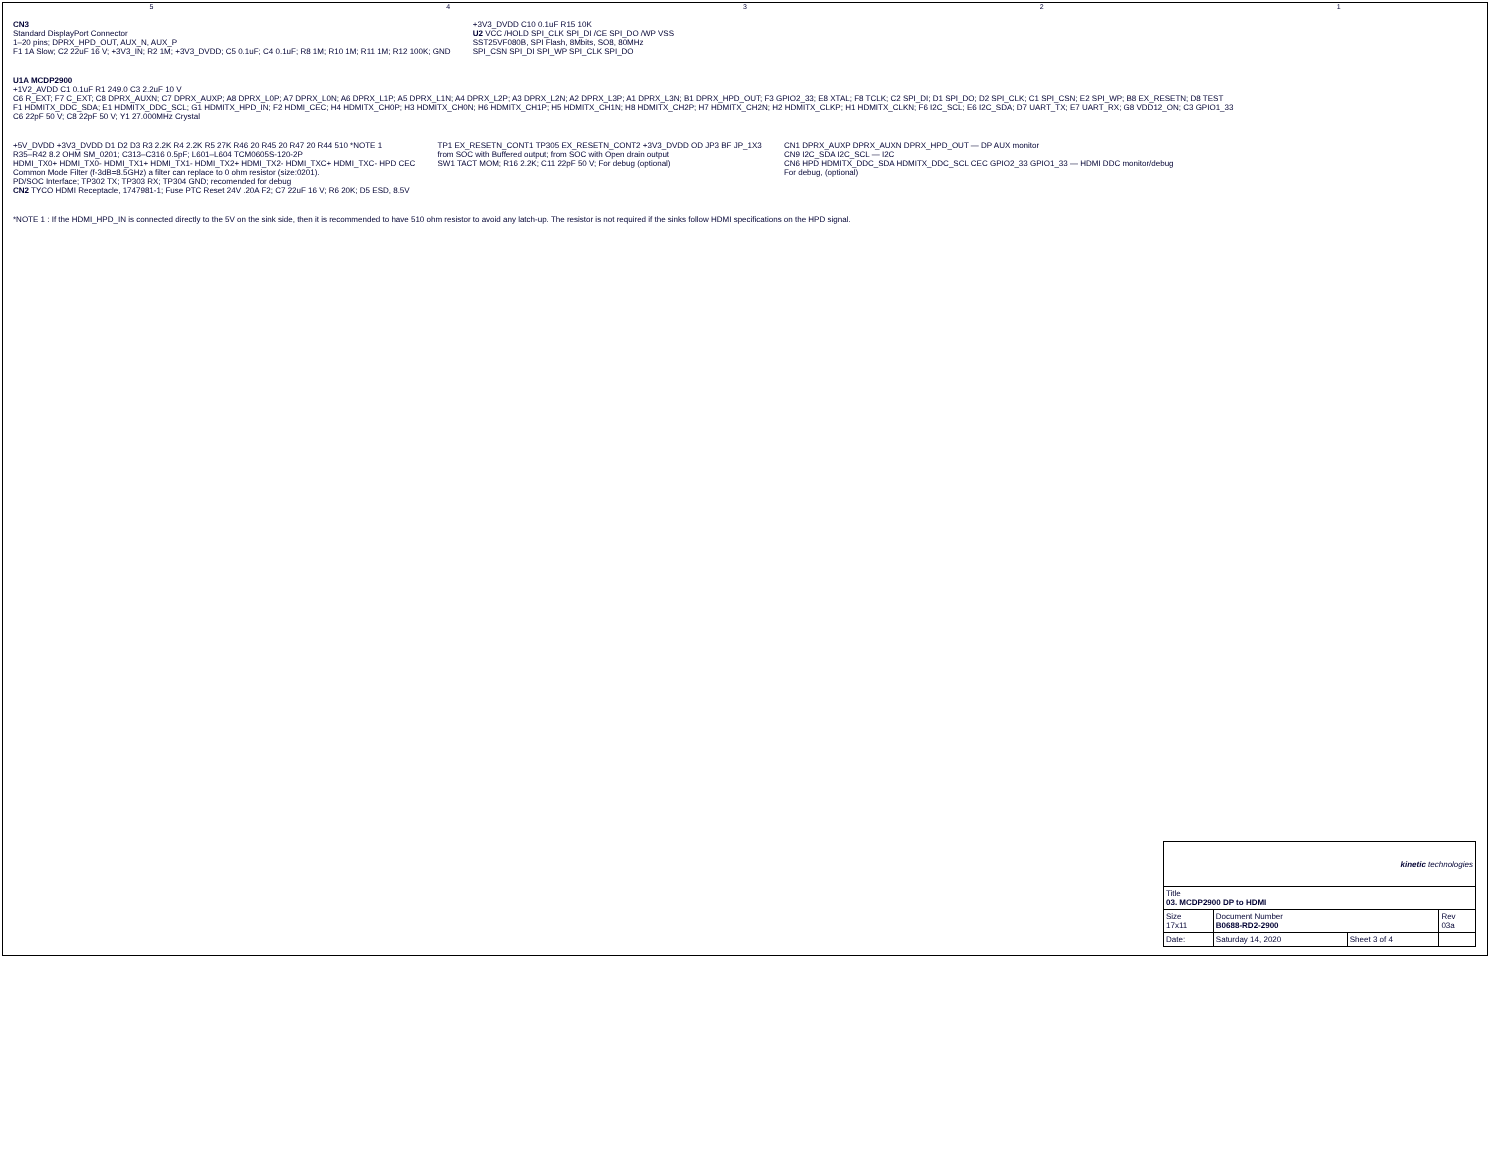5 4 3 2 1
CN3
Standard DisplayPort Connector
1–20 pins; DPRX_HPD_OUT, AUX_N, AUX_P
F1 1A Slow; C2 22uF 16 V; +3V3_IN; R2 1M; +3V3_DVDD; C5 0.1uF; C4 0.1uF; R8 1M; R10 1M; R11 1M; R12 100K; GND
+3V3_DVDD C10 0.1uF R15 10K
U2 VCC /HOLD SPI_CLK SPI_DI /CE SPI_DO /WP VSS
SST25VF080B, SPI Flash, 8Mbits, SO8, 80MHz
SPI_CSN SPI_DI SPI_WP SPI_CLK SPI_DO
U1A MCDP2900
+1V2_AVDD C1 0.1uF R1 249.0 C3 2.2uF 10 V
C6 R_EXT; F7 C_EXT; C8 DPRX_AUXN; C7 DPRX_AUXP; A8 DPRX_L0P; A7 DPRX_L0N; A6 DPRX_L1P; A5 DPRX_L1N; A4 DPRX_L2P; A3 DPRX_L2N; A2 DPRX_L3P; A1 DPRX_L3N; B1 DPRX_HPD_OUT; F3 GPIO2_33; E8 XTAL; F8 TCLK; C2 SPI_DI; D1 SPI_DO; D2 SPI_CLK; C1 SPI_CSN; E2 SPI_WP; B8 EX_RESETN; D8 TEST
F1 HDMITX_DDC_SDA; E1 HDMITX_DDC_SCL; G1 HDMITX_HPD_IN; F2 HDMI_CEC; H4 HDMITX_CH0P; H3 HDMITX_CH0N; H6 HDMITX_CH1P; H5 HDMITX_CH1N; H8 HDMITX_CH2P; H7 HDMITX_CH2N; H2 HDMITX_CLKP; H1 HDMITX_CLKN; F6 I2C_SCL; E6 I2C_SDA; D7 UART_TX; E7 UART_RX; G8 VDD12_ON; C3 GPIO1_33
C6 22pF 50 V; C8 22pF 50 V; Y1 27.000MHz Crystal
+5V_DVDD +3V3_DVDD D1 D2 D3 R3 2.2K R4 2.2K R5 27K R46 20 R45 20 R47 20 R44 510 *NOTE 1
R35–R42 8.2 OHM SM_0201; C313–C316 0.5pF; L601–L604 TCM0605S-120-2P
HDMI_TX0+ HDMI_TX0- HDMI_TX1+ HDMI_TX1- HDMI_TX2+ HDMI_TX2- HDMI_TXC+ HDMI_TXC- HPD CEC
Common Mode Filter (f-3dB=8.5GHz) a filter can replace to 0 ohm resistor (size:0201).
PD/SOC Interface; TP302 TX; TP303 RX; TP304 GND; recomended for debug
CN2 TYCO HDMI Receptacle, 1747981-1; Fuse PTC Reset 24V .20A F2; C7 22uF 16 V; R6 20K; D5 ESD, 8.5V
TP1 EX_RESETN_CONT1 TP305 EX_RESETN_CONT2 +3V3_DVDD OD JP3 BF JP_1X3
from SOC with Buffered output; from SOC with Open drain output
SW1 TACT MOM; R16 2.2K; C11 22pF 50 V; For debug (optional)
CN1 DPRX_AUXP DPRX_AUXN DPRX_HPD_OUT — DP AUX monitor
CN9 I2C_SDA I2C_SCL — I2C
CN6 HPD HDMITX_DDC_SDA HDMITX_DDC_SCL CEC GPIO2_33 GPIO1_33 — HDMI DDC monitor/debug
For debug, (optional)
*NOTE 1 : If the HDMI_HPD_IN is connected directly to the 5V on the sink side, then it is recommended to have 510 ohm resistor to avoid any latch-up. The resistor is not required if the sinks follow HDMI specifications on the HPD signal.
| kinetic technologies | | | |
| Title 03. MCDP2900 DP to HDMI | | | |
| Size 17x11 | Document Number B0688-RD2-2900 | | Rev 03a |
| Date: | Saturday 14, 2020 | Sheet 3 of 4 | |